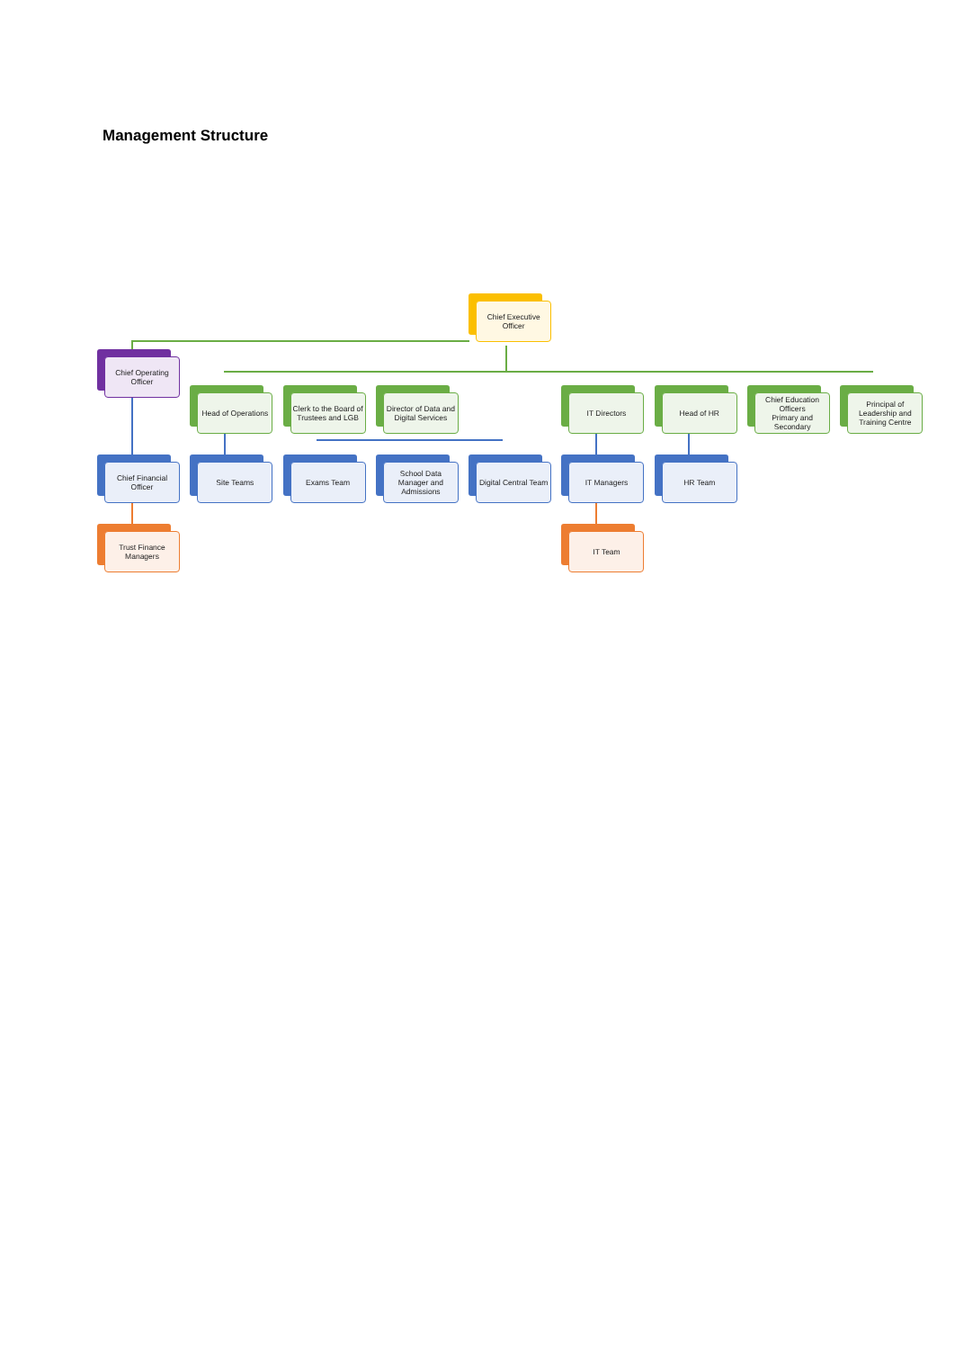Management Structure
Chief Executive Officer
Chief Operating Officer
Head of Operations
Clerk to the Board of Trustees and LGB
Director of Data and Digital Services
IT Directors
Head of HR
Chief Education Officers
Primary and Secondary
Principal of Leadership and Training Centre
Chief Financial Officer
Site Teams
Exams Team
School Data Manager and Admissions
Digital Central Team
IT Managers
HR Team
Trust Finance Managers
IT Team